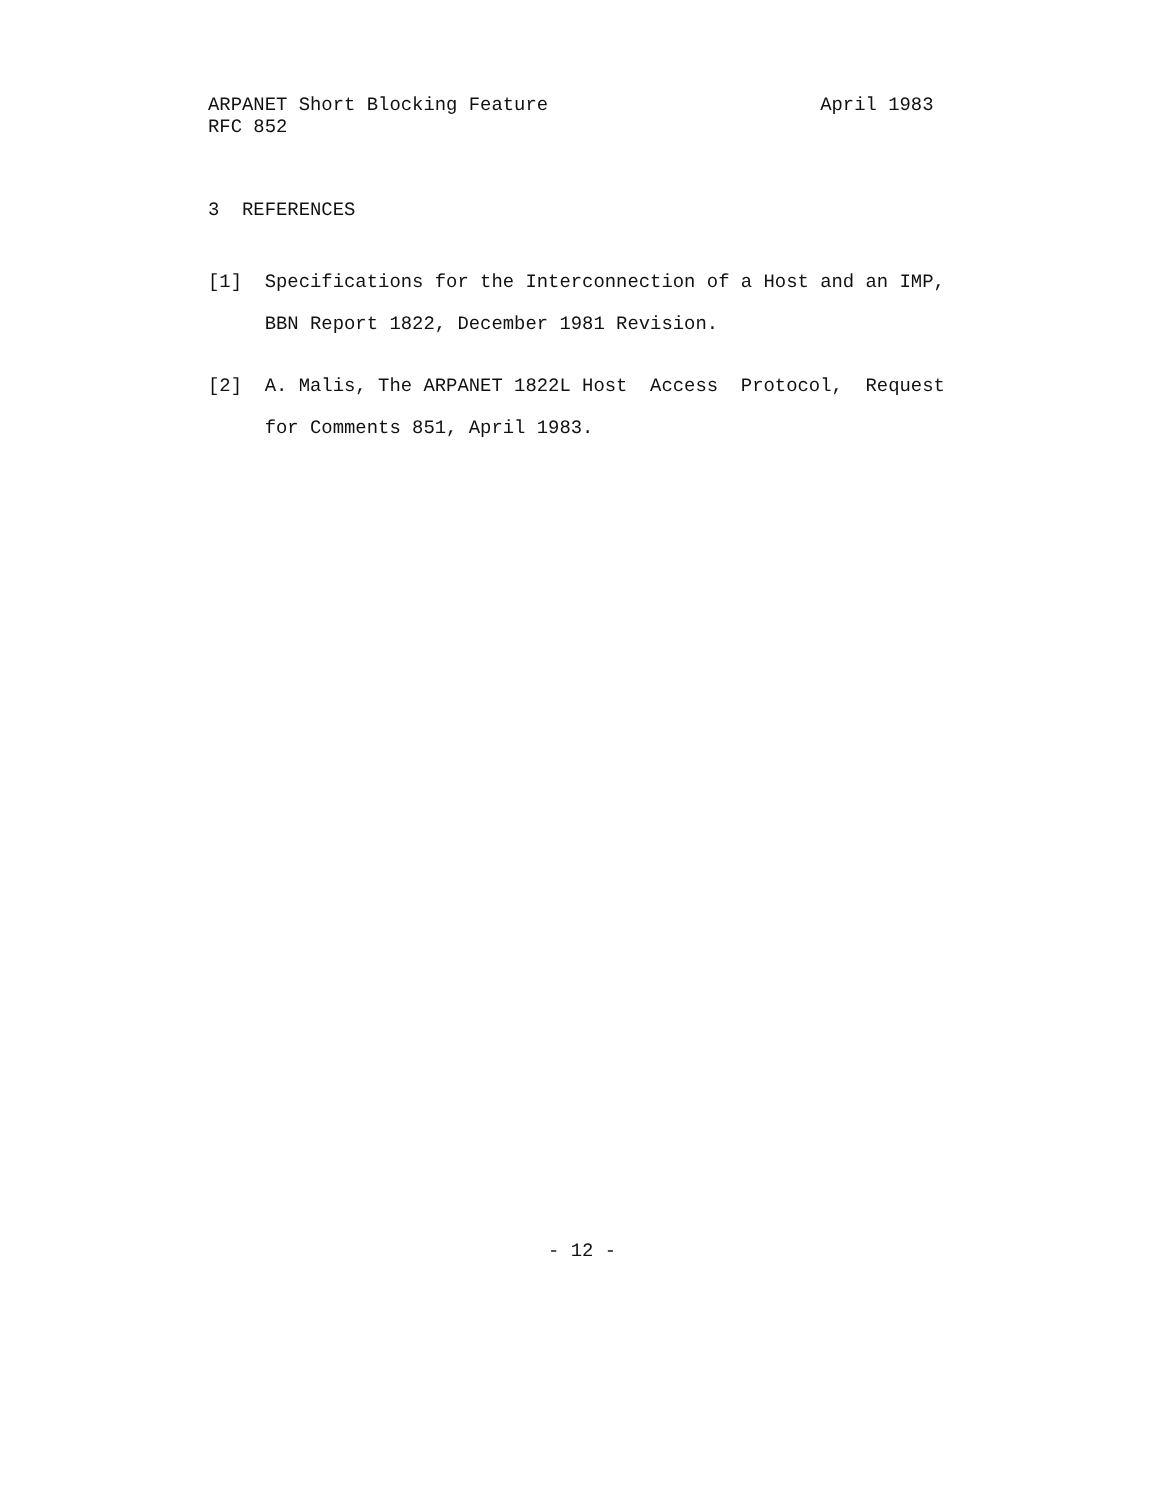ARPANET Short Blocking Feature                        April 1983
RFC 852
3  REFERENCES
[1]  Specifications for the Interconnection of a Host and an IMP,
     BBN Report 1822, December 1981 Revision.
[2]  A. Malis, The ARPANET 1822L Host  Access  Protocol,  Request
     for Comments 851, April 1983.
                              - 12 -